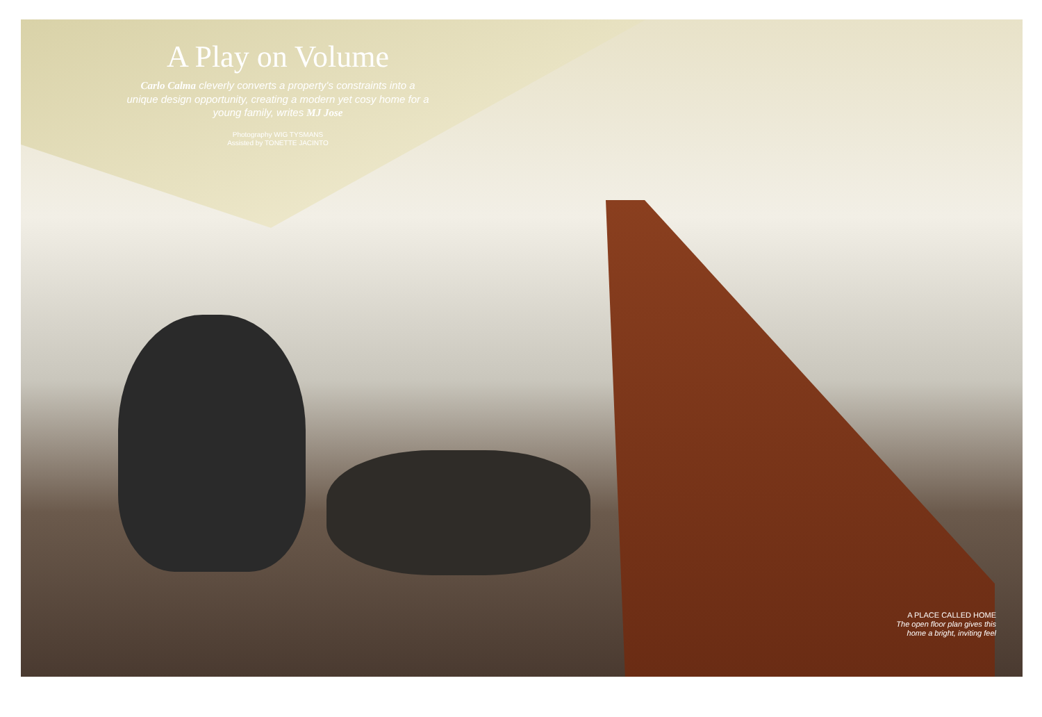A Play on Volume
Carlo Calma cleverly converts a property's constraints into a unique design opportunity, creating a modern yet cosy home for a young family, writes MJ Jose
Photography WIG TYSMANS
Assisted by TONETTE JACINTO
A PLACE CALLED HOME
The open floor plan gives this
home a bright, inviting feel